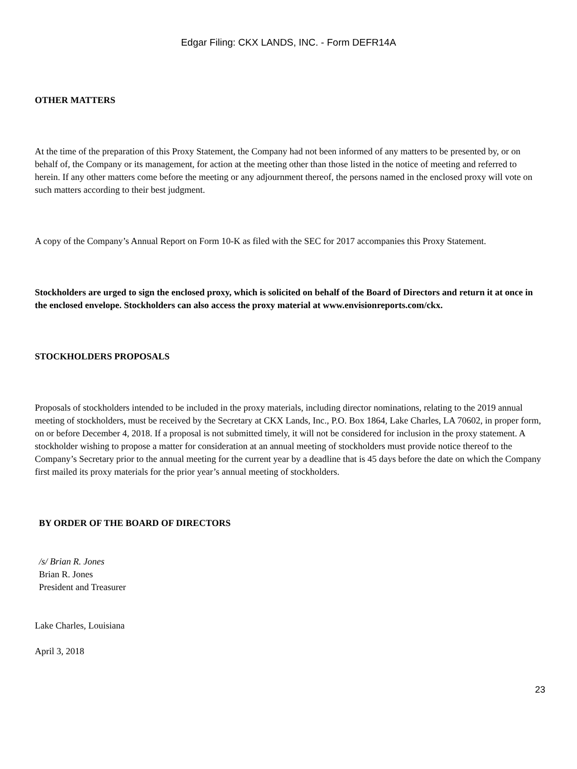Edgar Filing: CKX LANDS, INC. - Form DEFR14A
OTHER MATTERS
At the time of the preparation of this Proxy Statement, the Company had not been informed of any matters to be presented by, or on behalf of, the Company or its management, for action at the meeting other than those listed in the notice of meeting and referred to herein. If any other matters come before the meeting or any adjournment thereof, the persons named in the enclosed proxy will vote on such matters according to their best judgment.
A copy of the Company’s Annual Report on Form 10-K as filed with the SEC for 2017 accompanies this Proxy Statement.
Stockholders are urged to sign the enclosed proxy, which is solicited on behalf of the Board of Directors and return it at once in the enclosed envelope. Stockholders can also access the proxy material at www.envisionreports.com/ckx.
STOCKHOLDERS PROPOSALS
Proposals of stockholders intended to be included in the proxy materials, including director nominations, relating to the 2019 annual meeting of stockholders, must be received by the Secretary at CKX Lands, Inc., P.O. Box 1864, Lake Charles, LA 70602, in proper form, on or before December 4, 2018. If a proposal is not submitted timely, it will not be considered for inclusion in the proxy statement. A stockholder wishing to propose a matter for consideration at an annual meeting of stockholders must provide notice thereof to the Company’s Secretary prior to the annual meeting for the current year by a deadline that is 45 days before the date on which the Company first mailed its proxy materials for the prior year’s annual meeting of stockholders.
BY ORDER OF THE BOARD OF DIRECTORS
/s/ Brian R. Jones
Brian R. Jones
President and Treasurer
Lake Charles, Louisiana
April 3, 2018
23